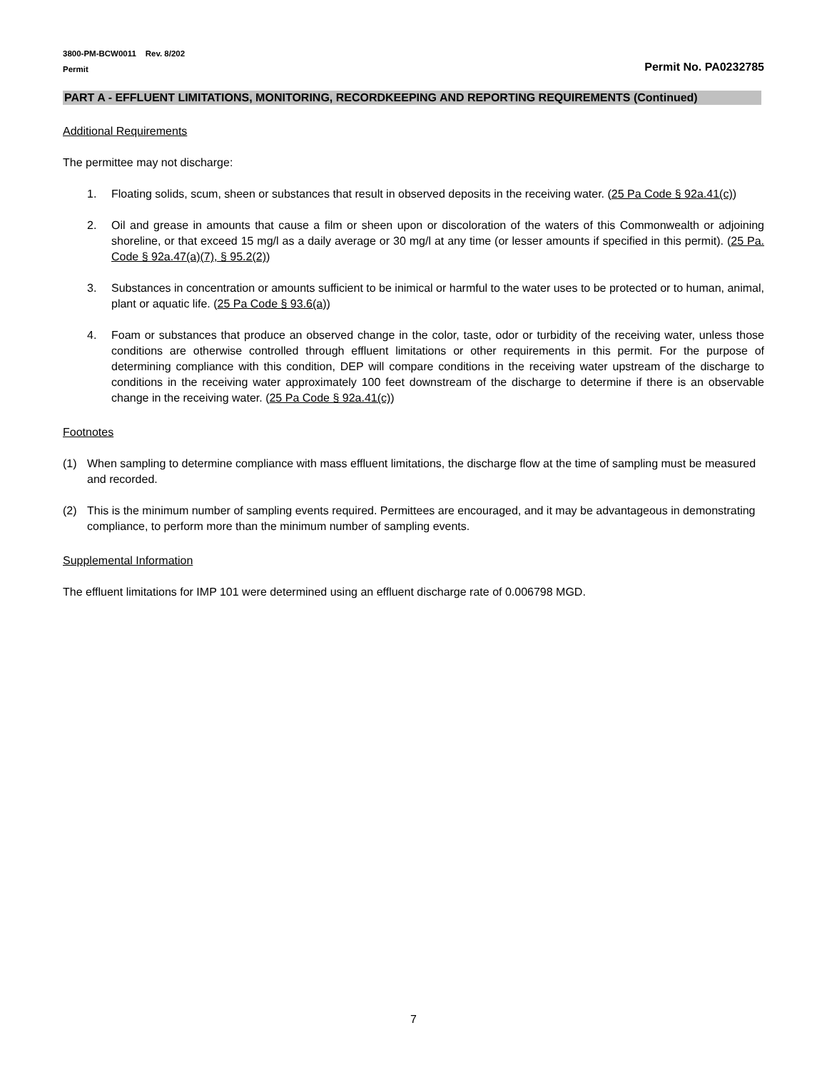3800-PM-BCW0011 Rev. 8/202
Permit
Permit No. PA0232785
PART A - EFFLUENT LIMITATIONS, MONITORING, RECORDKEEPING AND REPORTING REQUIREMENTS (Continued)
Additional Requirements
The permittee may not discharge:
1. Floating solids, scum, sheen or substances that result in observed deposits in the receiving water. (25 Pa Code § 92a.41(c))
2. Oil and grease in amounts that cause a film or sheen upon or discoloration of the waters of this Commonwealth or adjoining shoreline, or that exceed 15 mg/l as a daily average or 30 mg/l at any time (or lesser amounts if specified in this permit). (25 Pa. Code § 92a.47(a)(7), § 95.2(2))
3. Substances in concentration or amounts sufficient to be inimical or harmful to the water uses to be protected or to human, animal, plant or aquatic life. (25 Pa Code § 93.6(a))
4. Foam or substances that produce an observed change in the color, taste, odor or turbidity of the receiving water, unless those conditions are otherwise controlled through effluent limitations or other requirements in this permit. For the purpose of determining compliance with this condition, DEP will compare conditions in the receiving water upstream of the discharge to conditions in the receiving water approximately 100 feet downstream of the discharge to determine if there is an observable change in the receiving water. (25 Pa Code § 92a.41(c))
Footnotes
(1) When sampling to determine compliance with mass effluent limitations, the discharge flow at the time of sampling must be measured and recorded.
(2) This is the minimum number of sampling events required. Permittees are encouraged, and it may be advantageous in demonstrating compliance, to perform more than the minimum number of sampling events.
Supplemental Information
The effluent limitations for IMP 101 were determined using an effluent discharge rate of 0.006798 MGD.
7